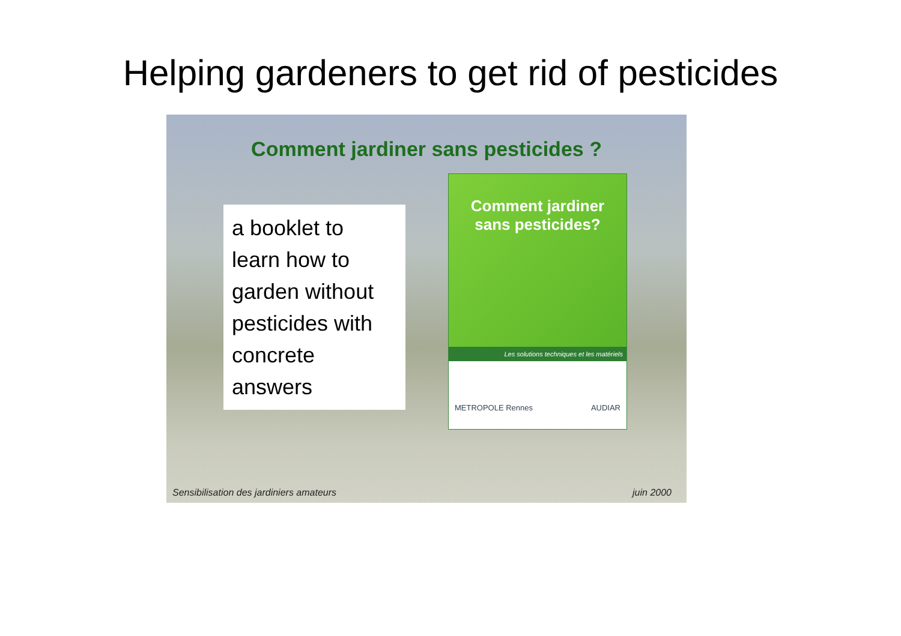Helping gardeners to get rid of pesticides
Comment jardiner sans pesticides ?
a booklet to learn how to garden without pesticides with concrete answers
Comment jardiner
sans pesticides?
Les solutions techniques et les matériels
METROPOLE Rennes AUDIAR
Sensibilisation des jardiniers amateurs juin 2000